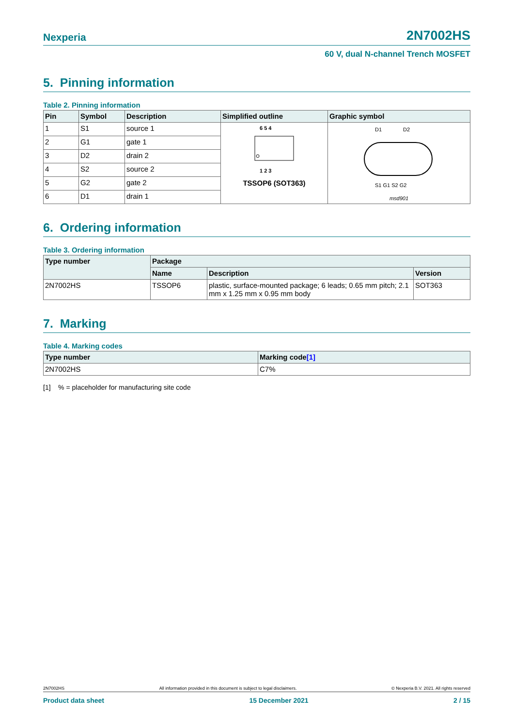Nexperia 2N7002HS
60 V, dual N-channel Trench MOSFET
5. Pinning information
Table 2. Pinning information
| Pin | Symbol | Description | Simplified outline | Graphic symbol |
| --- | --- | --- | --- | --- |
| 1 | S1 | source 1 | 6 5 4 1 2 3 TSSOP6 (SOT363) | D1 D2 S1 G1 S2 G2 msd901 |
| 2 | G1 | gate 1 | | |
| 3 | D2 | drain 2 | | |
| 4 | S2 | source 2 | | |
| 5 | G2 | gate 2 | | |
| 6 | D1 | drain 1 | | |
6. Ordering information
Table 3. Ordering information
| Type number | Package | | |
| --- | --- | --- | --- |
| | Name | Description | Version |
| 2N7002HS | TSSOP6 | plastic, surface-mounted package; 6 leads; 0.65 mm pitch; 2.1 mm x 1.25 mm x 0.95 mm body | SOT363 |
7. Marking
Table 4. Marking codes
| Type number | Marking code [1] |
| --- | --- |
| 2N7002HS | C7% |
[1] % = placeholder for manufacturing site code
2N7002HS All information provided in this document is subject to legal disclaimers. © Nexperia B.V. 2021. All rights reserved
Product data sheet 15 December 2021 2 / 15